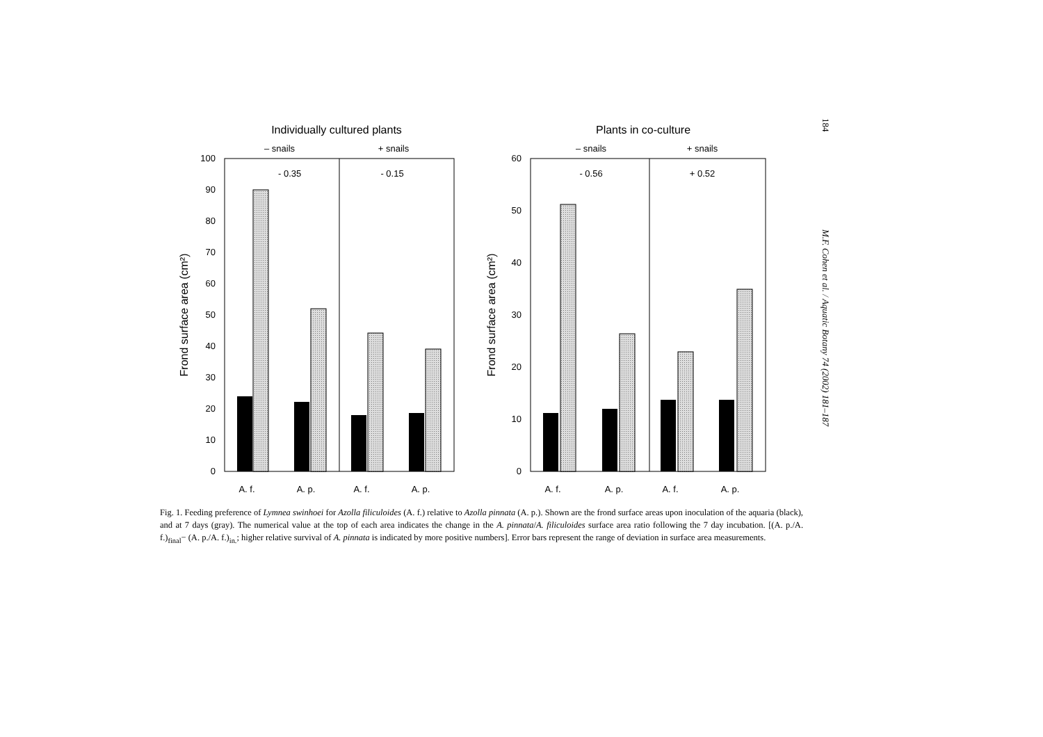184
M.F. Cohen et al. / Aquatic Botany 74 (2002) 181–187
Individually cultured plants
– snails
+ snails
0
10
20
30
40
50
60
70
80
90
100
Frond surface area (cm²)
- 0.35
- 0.15
A. f.
A. p.
A. f.
A. p.
Plants in co-culture
– snails
+ snails
0
10
20
30
40
50
60
Frond surface area (cm²)
- 0.56
+ 0.52
A. f.
A. p.
A. f.
A. p.
Fig. 1. Feeding preference of Lymnea swinhoei for Azolla filiculoides (A. f.) relative to Azolla pinnata (A. p.). Shown are the frond surface areas upon inoculation of the aquaria (black), and at 7 days (gray). The numerical value at the top of each area indicates the change in the A. pinnata/A. filiculoides surface area ratio following the 7 day incubation. [(A. p./A. f.)<sub>final</sub>− (A. p./A. f.)<sub>in.</sub>; higher relative survival of A. pinnata is indicated by more positive numbers]. Error bars represent the range of deviation in surface area measurements.